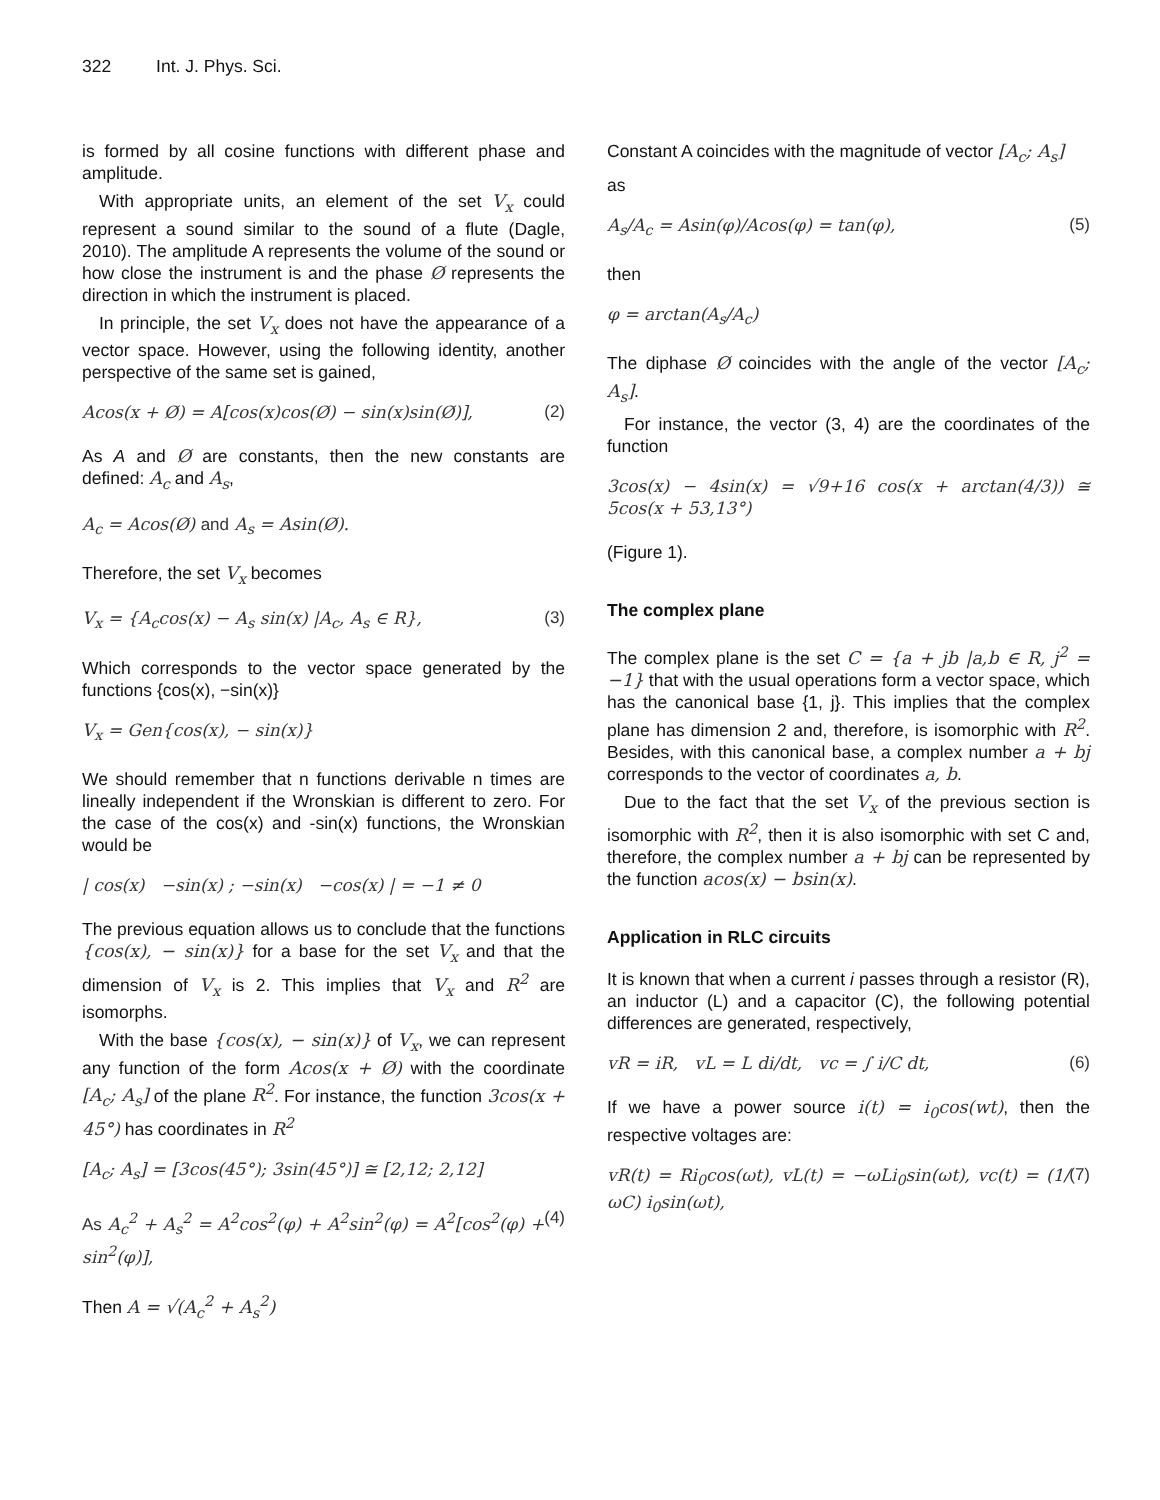322 Int. J. Phys. Sci.
is formed by all cosine functions with different phase and amplitude.
With appropriate units, an element of the set V<sub>x</sub> could represent a sound similar to the sound of a flute (Dagle, 2010). The amplitude A represents the volume of the sound or how close the instrument is and the phase Ø represents the direction in which the instrument is placed.
In principle, the set V<sub>x</sub> does not have the appearance of a vector space. However, using the following identity, another perspective of the same set is gained,
Acos(x + Ø) = A[cos(x)cos(Ø) − sin(x)sin(Ø)], (2)
As A and Ø are constants, then the new constants are defined: A<sub>c</sub> and A<sub>s</sub>,
A<sub>c</sub> = Acos(Ø) and A<sub>s</sub> = Asin(Ø).
Therefore, the set V<sub>x</sub> becomes
V<sub>x</sub> = {A<sub>c</sub>cos(x) − A<sub>s</sub> sin(x) |A<sub>c</sub>, A<sub>s</sub> ∈ R}, (3)
Which corresponds to the vector space generated by the functions {cos(x), −sin(x)}
V<sub>x</sub> = Gen{cos(x), − sin(x)}
We should remember that n functions derivable n times are lineally independent if the Wronskian is different to zero. For the case of the cos(x) and -sin(x) functions, the Wronskian would be
| cos(x) −sin(x) ; −sin(x) −cos(x) | = −1 ≠ 0
The previous equation allows us to conclude that the functions {cos(x), − sin(x)} for a base for the set V<sub>x</sub> and that the dimension of V<sub>x</sub> is 2. This implies that V<sub>x</sub> and R<sup>2</sup> are isomorphs.
With the base {cos(x), − sin(x)} of V<sub>x</sub>, we can represent any function of the form Acos(x + Ø) with the coordinate [A<sub>c</sub>; A<sub>s</sub>] of the plane R<sup>2</sup>. For instance, the function 3cos(x + 45°) has coordinates in R<sup>2</sup>
[A<sub>c</sub>; A<sub>s</sub>] = [3cos(45°); 3sin(45°)] ≅ [2,12; 2,12]
As A<sub>c</sub><sup>2</sup> + A<sub>s</sub><sup>2</sup> = A<sup>2</sup>cos<sup>2</sup>(φ) + A<sup>2</sup>sin<sup>2</sup>(φ) = A<sup>2</sup>[cos<sup>2</sup>(φ) + sin<sup>2</sup>(φ)], (4)
Then A = √(A<sub>c</sub><sup>2</sup> + A<sub>s</sub><sup>2</sup>)
Constant A coincides with the magnitude of vector [A<sub>c</sub>; A<sub>s</sub>]
as
A<sub>s</sub>/A<sub>c</sub> = Asin(φ)/Acos(φ) = tan(φ), (5)
then
φ = arctan(A<sub>s</sub>/A<sub>c</sub>)
The diphase Ø coincides with the angle of the vector [A<sub>c</sub>; A<sub>s</sub>].
For instance, the vector (3, 4) are the coordinates of the function
3cos(x) − 4sin(x) = √9+16 cos(x + arctan(4/3)) ≅ 5cos(x + 53,13°)
(Figure 1).
The complex plane
The complex plane is the set C = {a + jb |a,b ∈ R, j<sup>2</sup> = −1} that with the usual operations form a vector space, which has the canonical base {1, j}. This implies that the complex plane has dimension 2 and, therefore, is isomorphic with R<sup>2</sup>. Besides, with this canonical base, a complex number a + bj corresponds to the vector of coordinates a, b.
Due to the fact that the set V<sub>x</sub> of the previous section is isomorphic with R<sup>2</sup>, then it is also isomorphic with set C and, therefore, the complex number a + bj can be represented by the function acos(x) − bsin(x).
Application in RLC circuits
It is known that when a current i passes through a resistor (R), an inductor (L) and a capacitor (C), the following potential differences are generated, respectively,
vR = iR, vL = L di/dt, vc = ∫ i/C dt, (6)
If we have a power source i(t) = i<sub>0</sub>cos(wt), then the respective voltages are:
vR(t) = Ri<sub>0</sub>cos(ωt), vL(t) = −ωLi<sub>0</sub>sin(ωt), vc(t) = (1/ωC) i<sub>0</sub>sin(ωt), (7)